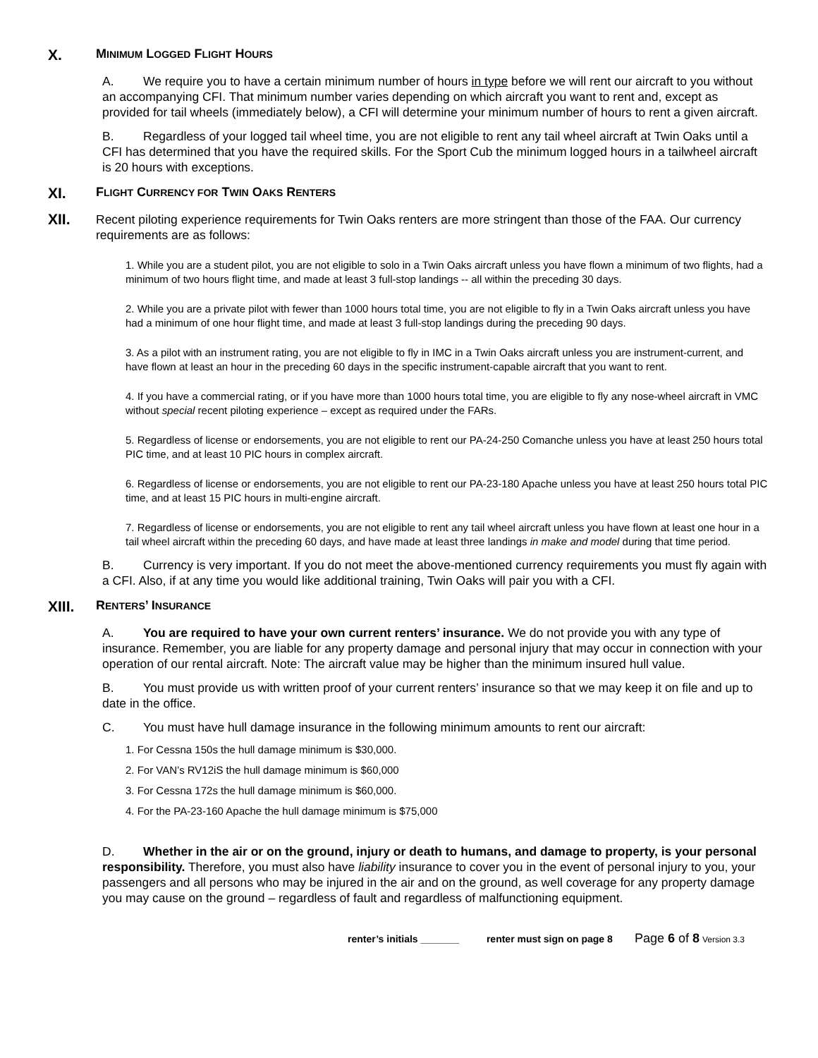X. MINIMUM LOGGED FLIGHT HOURS
A. We require you to have a certain minimum number of hours in type before we will rent our aircraft to you without an accompanying CFI. That minimum number varies depending on which aircraft you want to rent and, except as provided for tail wheels (immediately below), a CFI will determine your minimum number of hours to rent a given aircraft.
B. Regardless of your logged tail wheel time, you are not eligible to rent any tail wheel aircraft at Twin Oaks until a CFI has determined that you have the required skills. For the Sport Cub the minimum logged hours in a tailwheel aircraft is 20 hours with exceptions.
XI. FLIGHT CURRENCY FOR TWIN OAKS RENTERS
XII.
Recent piloting experience requirements for Twin Oaks renters are more stringent than those of the FAA. Our currency requirements are as follows:
1. While you are a student pilot, you are not eligible to solo in a Twin Oaks aircraft unless you have flown a minimum of two flights, had a minimum of two hours flight time, and made at least 3 full-stop landings -- all within the preceding 30 days.
2. While you are a private pilot with fewer than 1000 hours total time, you are not eligible to fly in a Twin Oaks aircraft unless you have had a minimum of one hour flight time, and made at least 3 full-stop landings during the preceding 90 days.
3. As a pilot with an instrument rating, you are not eligible to fly in IMC in a Twin Oaks aircraft unless you are instrument-current, and have flown at least an hour in the preceding 60 days in the specific instrument-capable aircraft that you want to rent.
4. If you have a commercial rating, or if you have more than 1000 hours total time, you are eligible to fly any nose-wheel aircraft in VMC without special recent piloting experience – except as required under the FARs.
5. Regardless of license or endorsements, you are not eligible to rent our PA-24-250 Comanche unless you have at least 250 hours total PIC time, and at least 10 PIC hours in complex aircraft.
6. Regardless of license or endorsements, you are not eligible to rent our PA-23-180 Apache unless you have at least 250 hours total PIC time, and at least 15 PIC hours in multi-engine aircraft.
7. Regardless of license or endorsements, you are not eligible to rent any tail wheel aircraft unless you have flown at least one hour in a tail wheel aircraft within the preceding 60 days, and have made at least three landings in make and model during that time period.
B. Currency is very important. If you do not meet the above-mentioned currency requirements you must fly again with a CFI. Also, if at any time you would like additional training, Twin Oaks will pair you with a CFI.
XIII. RENTERS’ INSURANCE
A. You are required to have your own current renters’ insurance. We do not provide you with any type of insurance. Remember, you are liable for any property damage and personal injury that may occur in connection with your operation of our rental aircraft. Note: The aircraft value may be higher than the minimum insured hull value.
B. You must provide us with written proof of your current renters’ insurance so that we may keep it on file and up to date in the office.
C. You must have hull damage insurance in the following minimum amounts to rent our aircraft:
1. For Cessna 150s the hull damage minimum is $30,000.
2. For VAN’s RV12iS the hull damage minimum is $60,000
3. For Cessna 172s the hull damage minimum is $60,000.
4. For the PA-23-160 Apache the hull damage minimum is $75,000
D. Whether in the air or on the ground, injury or death to humans, and damage to property, is your personal responsibility. Therefore, you must also have liability insurance to cover you in the event of personal injury to you, your passengers and all persons who may be injured in the air and on the ground, as well coverage for any property damage you may cause on the ground – regardless of fault and regardless of malfunctioning equipment.
renter’s initials _______ renter must sign on page 8 Page 6 of 8 Version 3.3